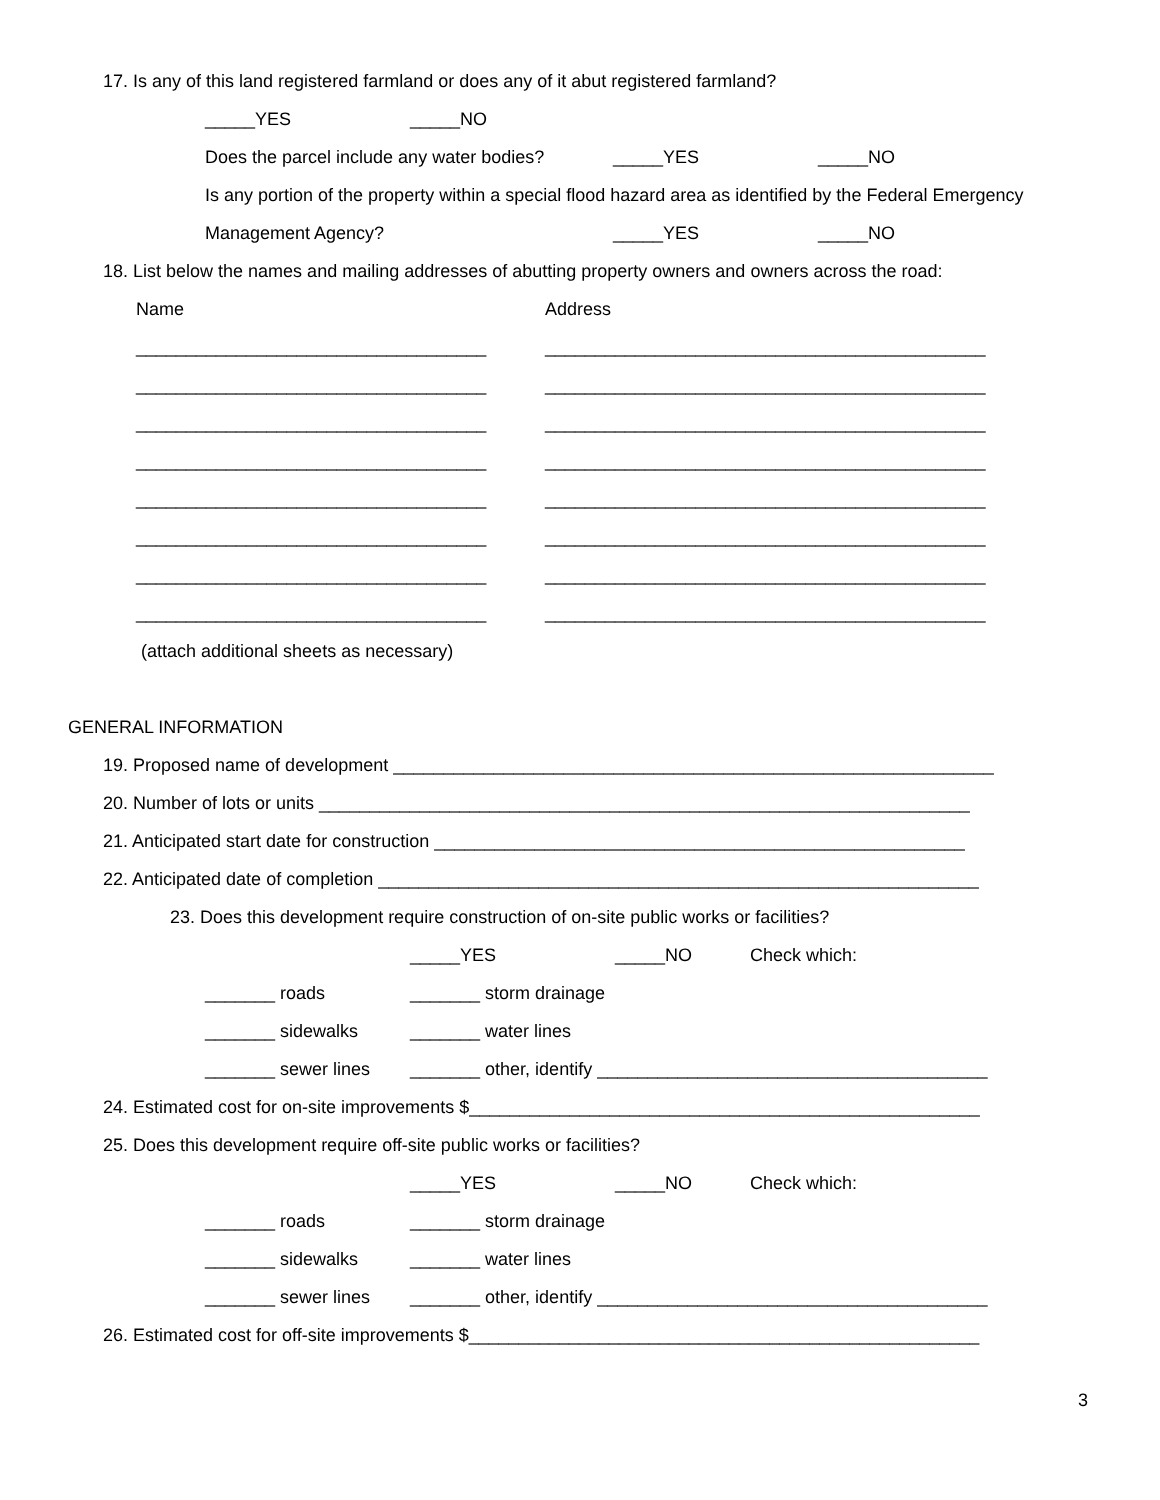17. Is any of this land registered farmland or does any of it abut registered farmland?
_____YES _____NO
Does the parcel include any water bodies? _____YES _____NO
Is any portion of the property within a special flood hazard area as identified by the Federal Emergency
Management Agency? _____YES _____NO
18. List below the names and mailing addresses of abutting property owners and owners across the road:
Name Address
___________________________________ ____________________________________________
___________________________________ ____________________________________________
___________________________________ ____________________________________________
___________________________________ ____________________________________________
___________________________________ ____________________________________________
___________________________________ ____________________________________________
___________________________________ ____________________________________________
___________________________________ ____________________________________________
(attach additional sheets as necessary)
GENERAL INFORMATION
19. Proposed name of development ____________________________________________________________
20. Number of lots or units _________________________________________________________________
21. Anticipated start date for construction _____________________________________________________
22. Anticipated date of completion ____________________________________________________________
23. Does this development require construction of on-site public works or facilities?
_____YES _____NO Check which:
_______ roads _______ storm drainage
_______ sidewalks _______ water lines
_______ sewer lines _______ other, identify _______________________________________
24. Estimated cost for on-site improvements $___________________________________________________
25. Does this development require off-site public works or facilities?
_____YES _____NO Check which:
_______ roads _______ storm drainage
_______ sidewalks _______ water lines
_______ sewer lines _______ other, identify _______________________________________
26. Estimated cost for off-site improvements $___________________________________________________
3